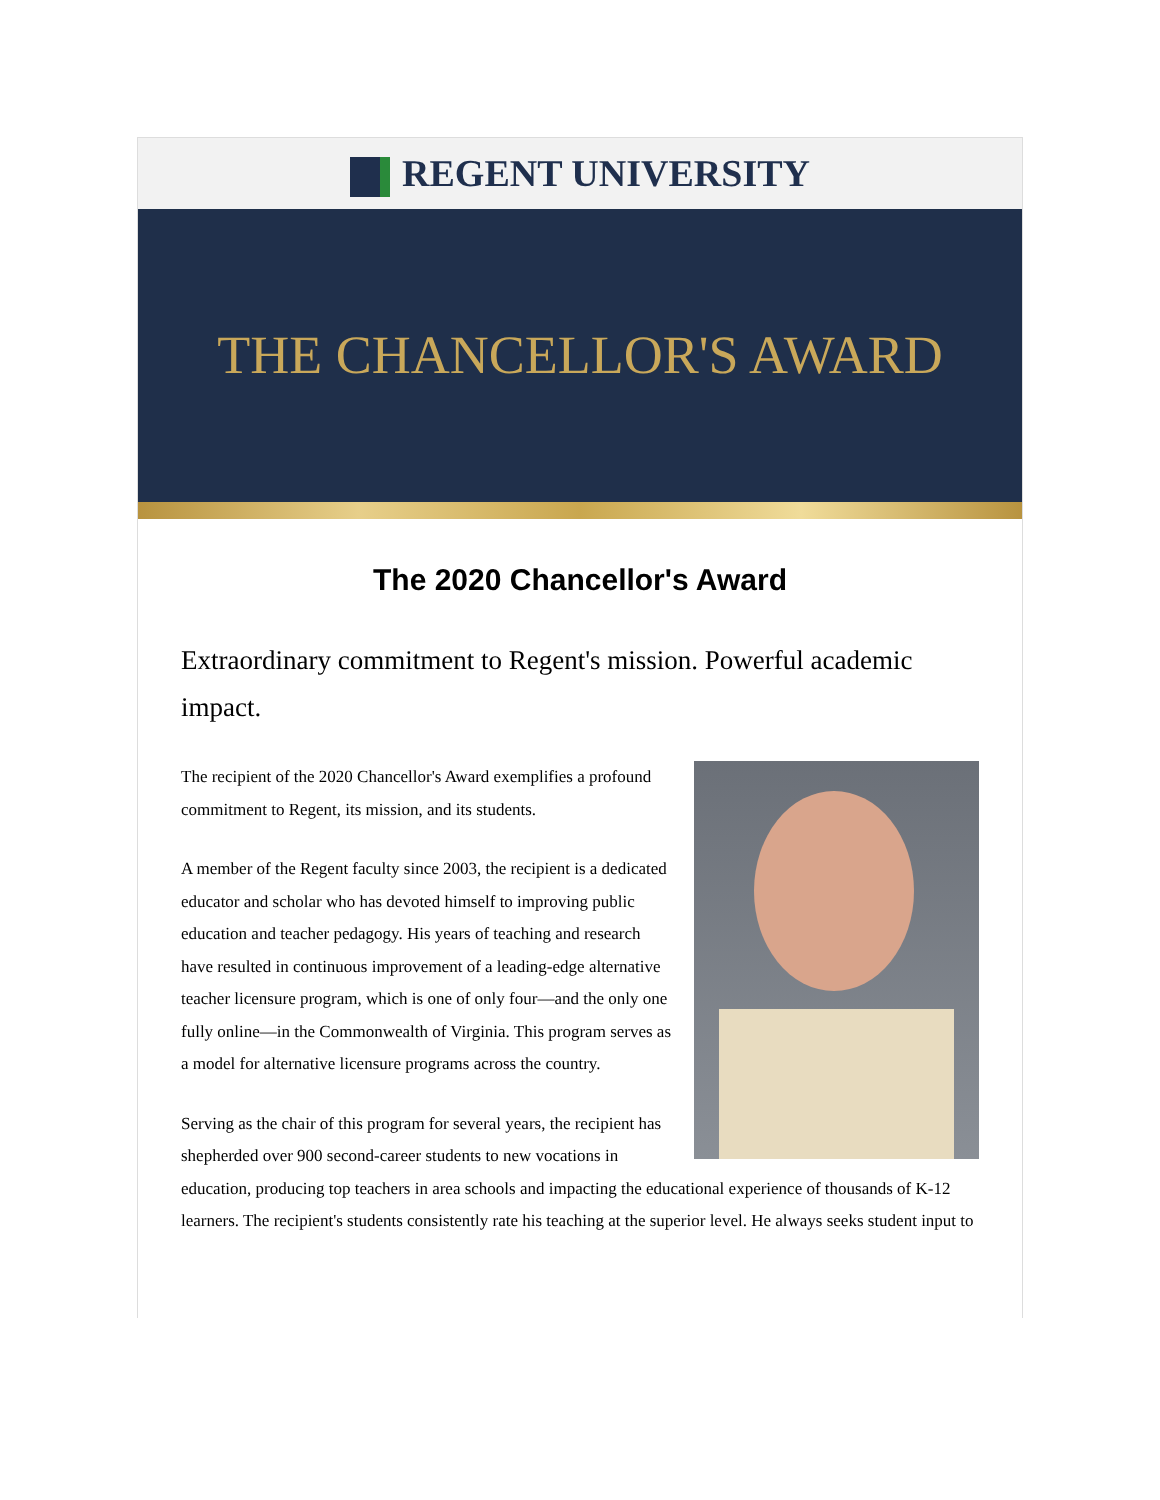REGENT UNIVERSITY
THE CHANCELLOR'S AWARD
The 2020 Chancellor's Award
Extraordinary commitment to Regent's mission. Powerful academic impact.
The recipient of the 2020 Chancellor's Award exemplifies a profound commitment to Regent, its mission, and its students.
A member of the Regent faculty since 2003, the recipient is a dedicated educator and scholar who has devoted himself to improving public education and teacher pedagogy. His years of teaching and research have resulted in continuous improvement of a leading-edge alternative teacher licensure program, which is one of only four—and the only one fully online—in the Commonwealth of Virginia. This program serves as a model for alternative licensure programs across the country.
Serving as the chair of this program for several years, the recipient has shepherded over 900 second-career students to new vocations in education, producing top teachers in area schools and impacting the educational experience of thousands of K-12 learners. The recipient's students consistently rate his teaching at the superior level. He always seeks student input to